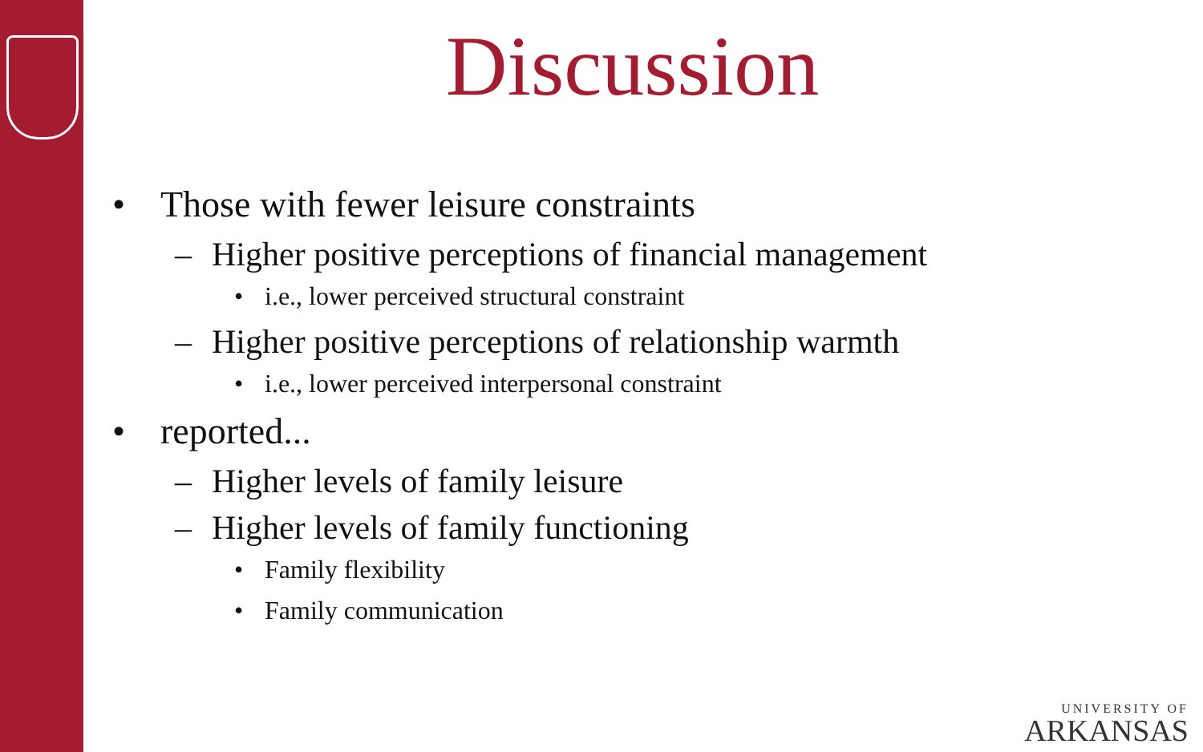Discussion
• Those with fewer leisure constraints
– Higher positive perceptions of financial management
• i.e., lower perceived structural constraint
– Higher positive perceptions of relationship warmth
• i.e., lower perceived interpersonal constraint
• reported...
– Higher levels of family leisure
– Higher levels of family functioning
• Family flexibility
• Family communication
UNIVERSITY OF
ARKANSAS